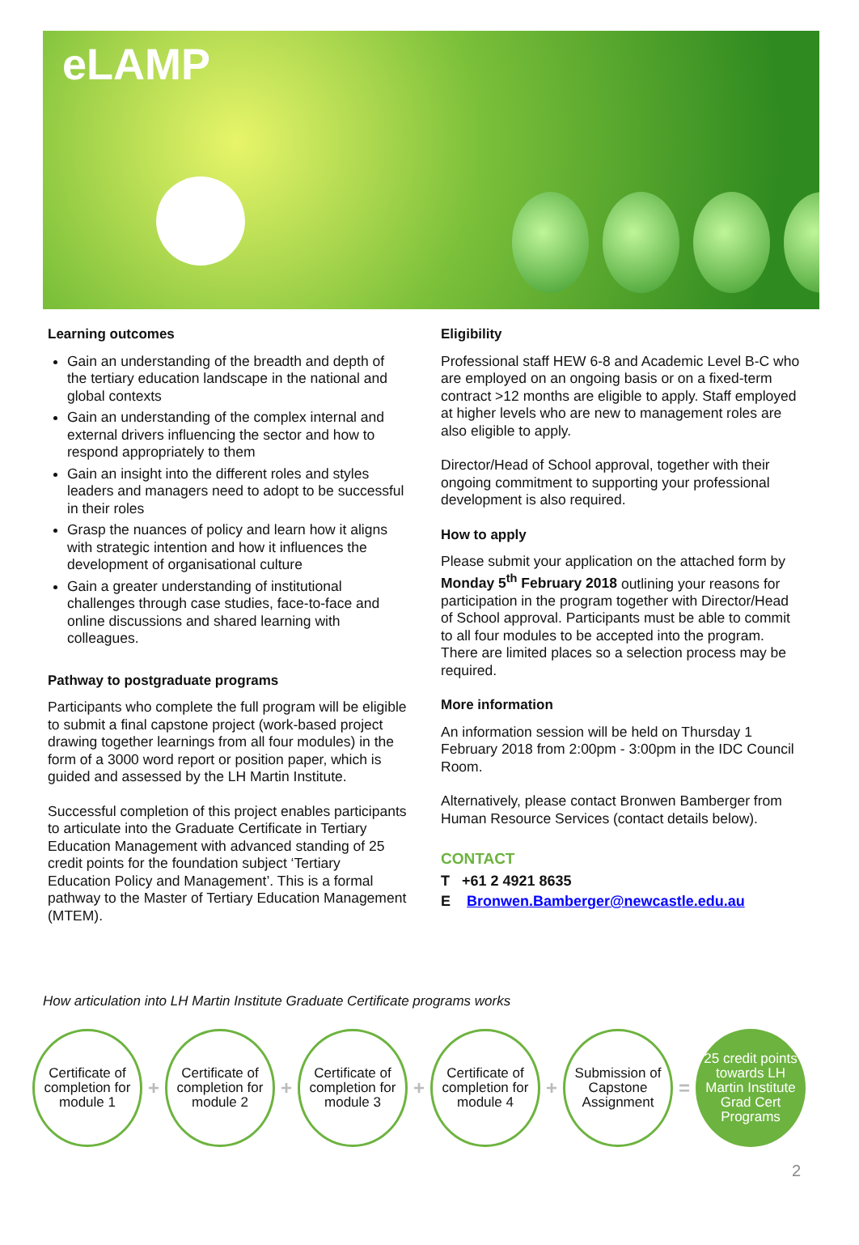eLAMP
Learning outcomes
Gain an understanding of the breadth and depth of the tertiary education landscape in the national and global contexts
Gain an understanding of the complex internal and external drivers influencing the sector and how to respond appropriately to them
Gain an insight into the different roles and styles leaders and managers need to adopt to be successful in their roles
Grasp the nuances of policy and learn how it aligns with strategic intention and how it influences the development of organisational culture
Gain a greater understanding of institutional challenges through case studies, face-to-face and online discussions and shared learning with colleagues.
Pathway to postgraduate programs
Participants who complete the full program will be eligible to submit a final capstone project (work-based project drawing together learnings from all four modules) in the form of a 3000 word report or position paper, which is guided and assessed by the LH Martin Institute.
Successful completion of this project enables participants to articulate into the Graduate Certificate in Tertiary Education Management with advanced standing of 25 credit points for the foundation subject ‘Tertiary Education Policy and Management’. This is a formal pathway to the Master of Tertiary Education Management (MTEM).
Eligibility
Professional staff HEW 6-8 and Academic Level B-C who are employed on an ongoing basis or on a fixed-term contract >12 months are eligible to apply. Staff employed at higher levels who are new to management roles are also eligible to apply.
Director/Head of School approval, together with their ongoing commitment to supporting your professional development is also required.
How to apply
Please submit your application on the attached form by Monday 5<sup>th</sup> February 2018 outlining your reasons for participation in the program together with Director/Head of School approval. Participants must be able to commit to all four modules to be accepted into the program. There are limited places so a selection process may be required.
More information
An information session will be held on Thursday 1 February 2018 from 2:00pm - 3:00pm in the IDC Council Room.
Alternatively, please contact Bronwen Bamberger from Human Resource Services (contact details below).
CONTACT
T +61 2 4921 8635
E Bronwen.Bamberger@newcastle.edu.au
How articulation into LH Martin Institute Graduate Certificate programs works
Certificate of completion for module 1
+
Certificate of completion for module 2
+
Certificate of completion for module 3
+
Certificate of completion for module 4
+
Submission of Capstone Assignment
=
25 credit points towards LH Martin Institute Grad Cert Programs
2